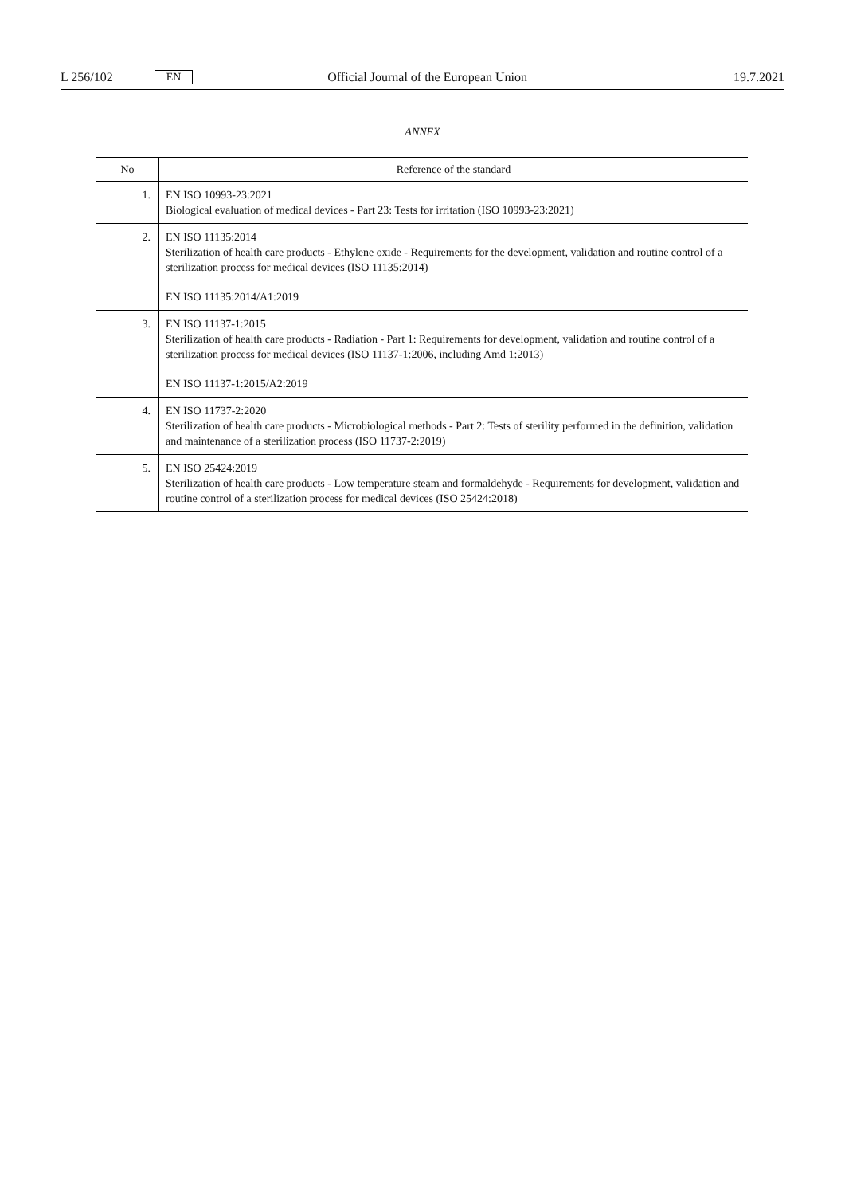L 256/102 EN Official Journal of the European Union 19.7.2021
ANNEX
| No | Reference of the standard |
| --- | --- |
| 1. | EN ISO 10993-23:2021 Biological evaluation of medical devices - Part 23: Tests for irritation (ISO 10993-23:2021) |
| 2. | EN ISO 11135:2014 Sterilization of health care products - Ethylene oxide - Requirements for the development, validation and routine control of a sterilization process for medical devices (ISO 11135:2014) EN ISO 11135:2014/A1:2019 |
| 3. | EN ISO 11137-1:2015 Sterilization of health care products - Radiation - Part 1: Requirements for development, validation and routine control of a sterilization process for medical devices (ISO 11137-1:2006, including Amd 1:2013) EN ISO 11137-1:2015/A2:2019 |
| 4. | EN ISO 11737-2:2020 Sterilization of health care products - Microbiological methods - Part 2: Tests of sterility performed in the definition, validation and maintenance of a sterilization process (ISO 11737-2:2019) |
| 5. | EN ISO 25424:2019 Sterilization of health care products - Low temperature steam and formaldehyde - Requirements for development, validation and routine control of a sterilization process for medical devices (ISO 25424:2018) |